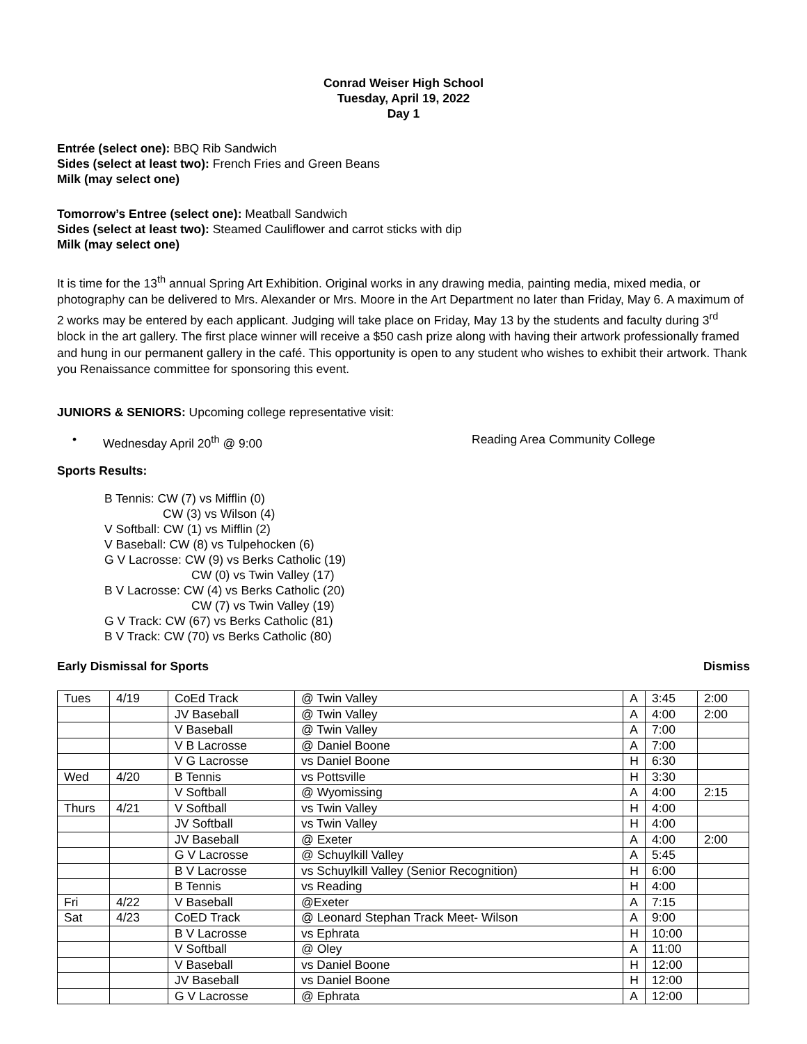Conrad Weiser High School
Tuesday, April 19, 2022
Day 1
Entrée (select one): BBQ Rib Sandwich
Sides (select at least two): French Fries and Green Beans
Milk (may select one)
Tomorrow’s Entree (select one): Meatball Sandwich
Sides (select at least two): Steamed Cauliflower and carrot sticks with dip
Milk (may select one)
It is time for the 13<sup>th</sup> annual Spring Art Exhibition. Original works in any drawing media, painting media, mixed media, or photography can be delivered to Mrs. Alexander or Mrs. Moore in the Art Department no later than Friday, May 6. A maximum of 2 works may be entered by each applicant. Judging will take place on Friday, May 13 by the students and faculty during 3<sup>rd</sup> block in the art gallery. The first place winner will receive a $50 cash prize along with having their artwork professionally framed and hung in our permanent gallery in the café. This opportunity is open to any student who wishes to exhibit their artwork. Thank you Renaissance committee for sponsoring this event.
JUNIORS & SENIORS: Upcoming college representative visit:
• Wednesday April 20<sup>th</sup> @ 9:00 Reading Area Community College
Sports Results:
B Tennis: CW (7) vs Mifflin (0)
CW (3) vs Wilson (4)
V Softball: CW (1) vs Mifflin (2)
V Baseball: CW (8) vs Tulpehocken (6)
G V Lacrosse: CW (9) vs Berks Catholic (19)
CW (0) vs Twin Valley (17)
B V Lacrosse: CW (4) vs Berks Catholic (20)
CW (7) vs Twin Valley (19)
G V Track: CW (67) vs Berks Catholic (81)
B V Track: CW (70) vs Berks Catholic (80)
Early Dismissal for Sports Dismiss
| Tues | 4/19 | CoEd Track | @ Twin Valley | A | 3:45 | 2:00 |
| | | JV Baseball | @ Twin Valley | A | 4:00 | 2:00 |
| | | V Baseball | @ Twin Valley | A | 7:00 | |
| | | V B Lacrosse | @ Daniel Boone | A | 7:00 | |
| | | V G Lacrosse | vs Daniel Boone | H | 6:30 | |
| Wed | 4/20 | B Tennis | vs Pottsville | H | 3:30 | |
| | | V Softball | @ Wyomissing | A | 4:00 | 2:15 |
| Thurs | 4/21 | V Softball | vs Twin Valley | H | 4:00 | |
| | | JV Softball | vs Twin Valley | H | 4:00 | |
| | | JV Baseball | @ Exeter | A | 4:00 | 2:00 |
| | | G V Lacrosse | @ Schuylkill Valley | A | 5:45 | |
| | | B V Lacrosse | vs Schuylkill Valley (Senior Recognition) | H | 6:00 | |
| | | B Tennis | vs Reading | H | 4:00 | |
| Fri | 4/22 | V Baseball | @Exeter | A | 7:15 | |
| Sat | 4/23 | CoED Track | @ Leonard Stephan Track Meet- Wilson | A | 9:00 | |
| | | B V Lacrosse | vs Ephrata | H | 10:00 | |
| | | V Softball | @ Oley | A | 11:00 | |
| | | V Baseball | vs Daniel Boone | H | 12:00 | |
| | | JV Baseball | vs Daniel Boone | H | 12:00 | |
| | | G V Lacrosse | @ Ephrata | A | 12:00 | |